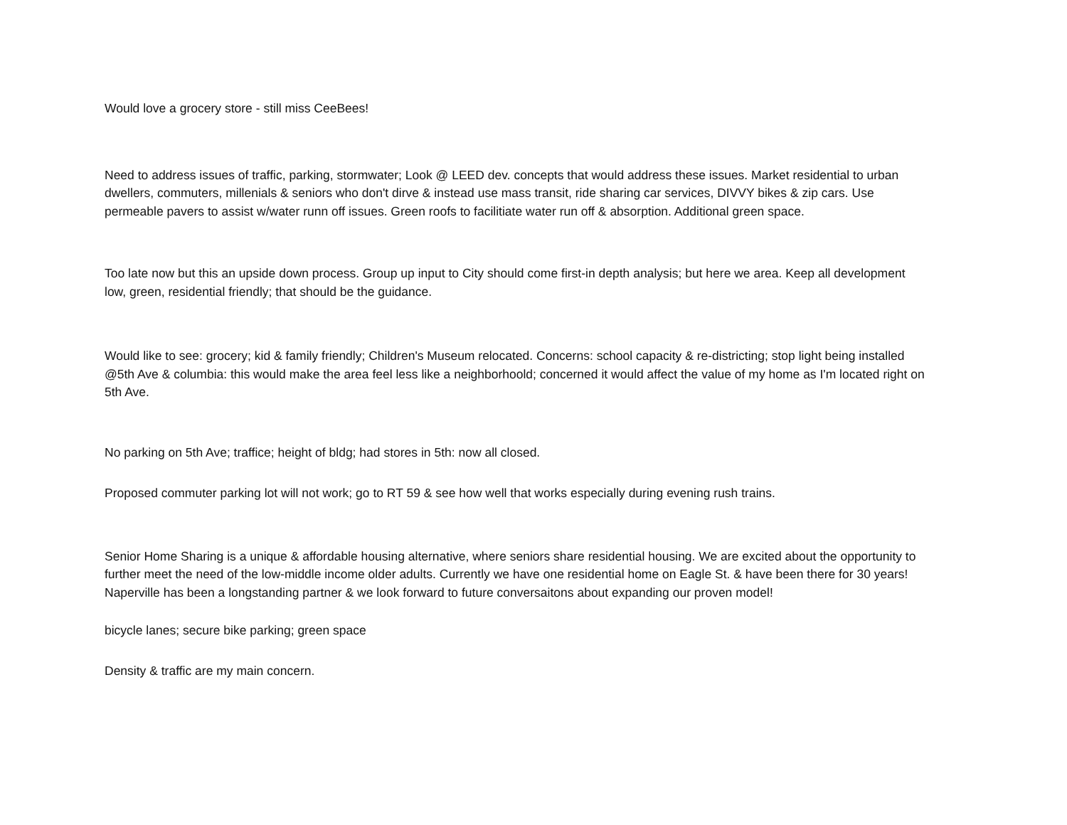Would love a grocery store - still miss CeeBees!
Need to address issues of traffic, parking, stormwater; Look @ LEED dev. concepts that would address these issues. Market residential to urban dwellers, commuters, millenials & seniors who don't dirve & instead use mass transit, ride sharing car services, DIVVY bikes & zip cars. Use permeable pavers to assist w/water runn off issues. Green roofs to facilitiate water run off & absorption. Additional green space.
Too late now but this an upside down process. Group up input to City should come first-in depth analysis; but here we area. Keep all development low, green, residential friendly; that should be the guidance.
Would like to see: grocery; kid & family friendly; Children's Museum relocated. Concerns: school capacity & re-districting; stop light being installed @5th Ave & columbia: this would make the area feel less like a neighborhoold; concerned it would affect the value of my home as I'm located right on 5th Ave.
No parking on 5th Ave; traffice; height of bldg; had stores in 5th: now all closed.
Proposed commuter parking lot will not work; go to RT 59 & see how well that works especially during evening rush trains.
Senior Home Sharing is a unique & affordable housing alternative, where seniors share residential housing. We are excited about the opportunity to further meet the need of the low-middle income older adults. Currently we have one residential home on Eagle St. & have been there for 30 years! Naperville has been a longstanding partner & we look forward to future conversaitons about expanding our proven model!
bicycle lanes; secure bike parking; green space
Density & traffic are my main concern.